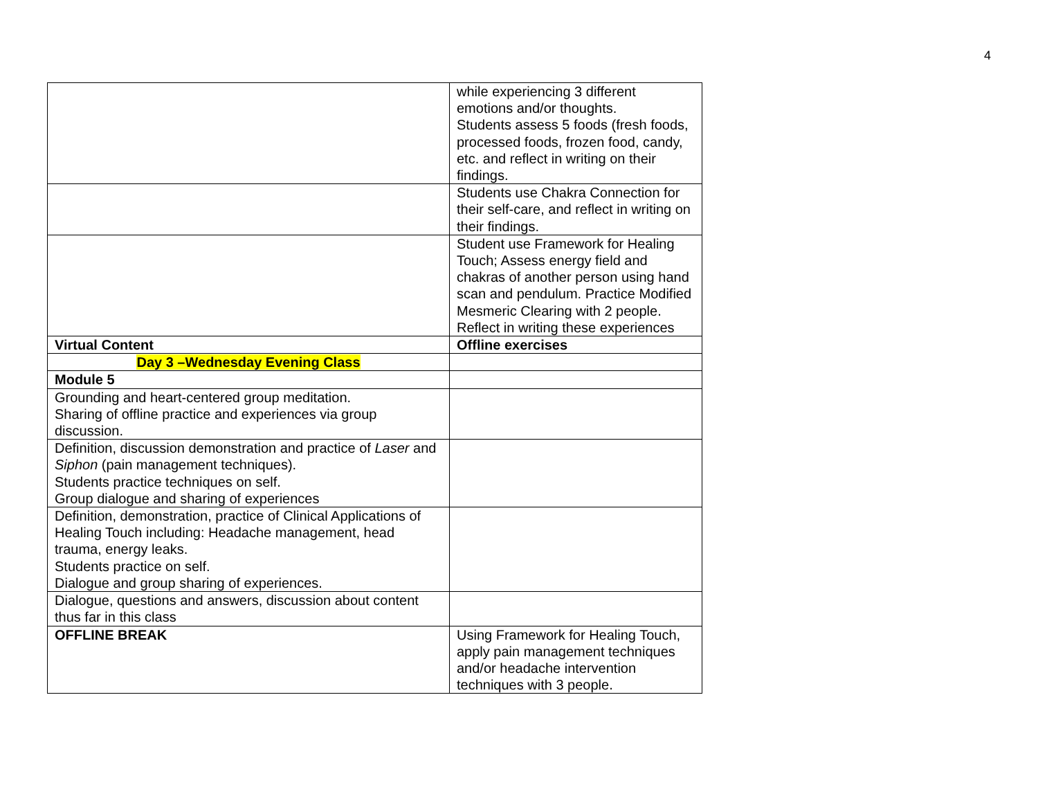4
| | while experiencing 3 different emotions and/or thoughts. Students assess 5 foods (fresh foods, processed foods, frozen food, candy, etc. and reflect in writing on their findings. |
| | Students use Chakra Connection for their self-care, and reflect in writing on their findings. |
| | Student use Framework for Healing Touch; Assess energy field and chakras of another person using hand scan and pendulum. Practice Modified Mesmeric Clearing with 2 people. Reflect in writing these experiences |
| Virtual Content | Offline exercises |
| Day 3 –Wednesday Evening Class | |
| Module 5 | |
| Grounding and heart-centered group meditation. Sharing of offline practice and experiences via group discussion. | |
| Definition, discussion demonstration and practice of Laser and Siphon (pain management techniques). Students practice techniques on self. Group dialogue and sharing of experiences | |
| Definition, demonstration, practice of Clinical Applications of Healing Touch including: Headache management, head trauma, energy leaks. Students practice on self. Dialogue and group sharing of experiences. | |
| Dialogue, questions and answers, discussion about content thus far in this class | |
| OFFLINE BREAK | Using Framework for Healing Touch, apply pain management techniques and/or headache intervention techniques with 3 people. |